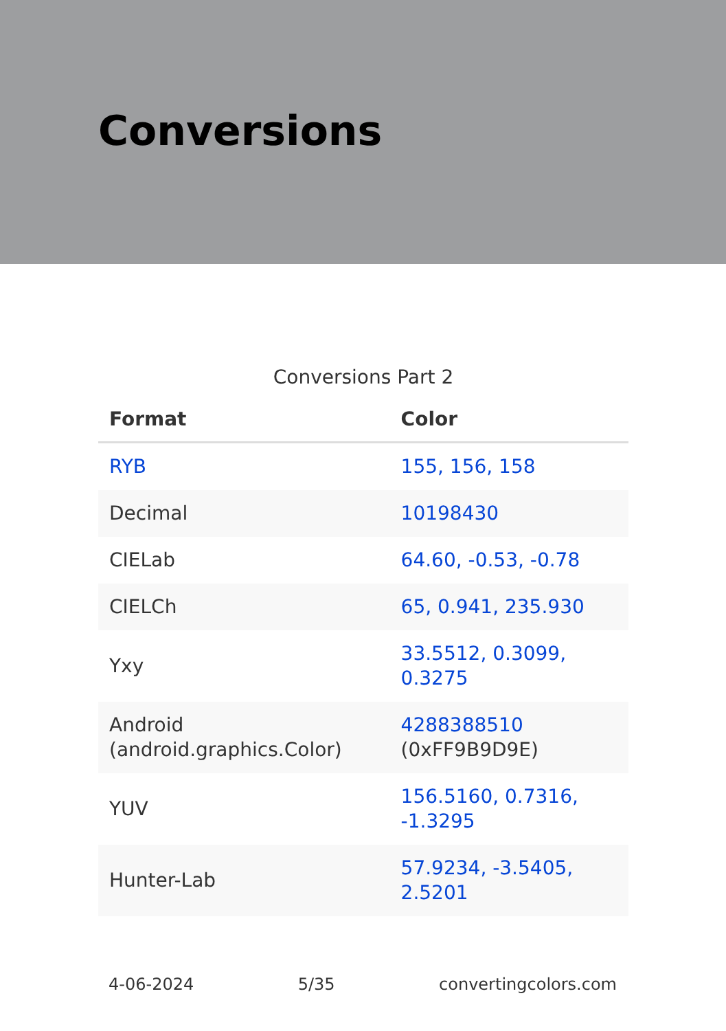Conversions
Conversions Part 2
| Format | Color |
| --- | --- |
| RYB | 155, 156, 158 |
| Decimal | 10198430 |
| CIELab | 64.60, -0.53, -0.78 |
| CIELCh | 65, 0.941, 235.930 |
| Yxy | 33.5512, 0.3099, 0.3275 |
| Android (android.graphics.Color) | 4288388510 (0xFF9B9D9E) |
| YUV | 156.5160, 0.7316, -1.3295 |
| Hunter-Lab | 57.9234, -3.5405, 2.5201 |
4-06-2024 5/35 convertingcolors.com